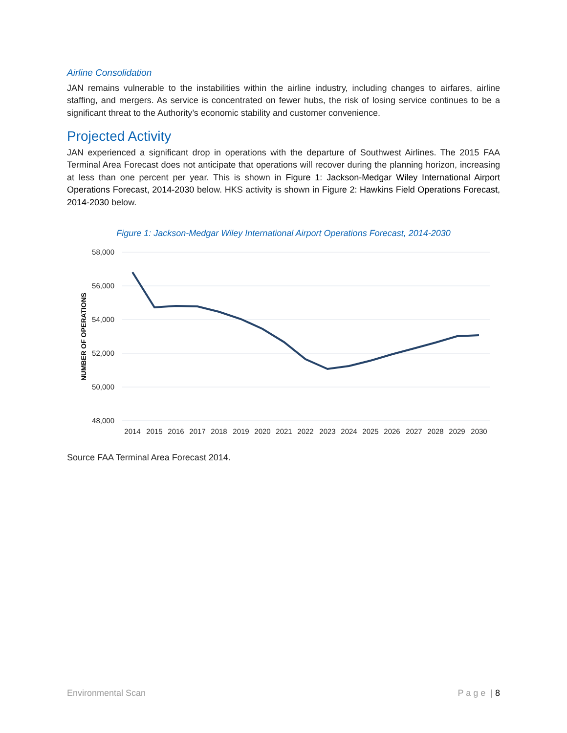Airline Consolidation
JAN remains vulnerable to the instabilities within the airline industry, including changes to airfares, airline staffing, and mergers. As service is concentrated on fewer hubs, the risk of losing service continues to be a significant threat to the Authority’s economic stability and customer convenience.
Projected Activity
JAN experienced a significant drop in operations with the departure of Southwest Airlines. The 2015 FAA Terminal Area Forecast does not anticipate that operations will recover during the planning horizon, increasing at less than one percent per year. This is shown in Figure 1: Jackson-Medgar Wiley International Airport Operations Forecast, 2014-2030 below. HKS activity is shown in Figure 2: Hawkins Field Operations Forecast, 2014-2030 below.
Figure 1: Jackson-Medgar Wiley International Airport Operations Forecast, 2014-2030
58,000
56,000
54,000
52,000
50,000
48,000
NUMBER OF OPERATIONS
2014
2015
2016
2017
2018
2019
2020
2021
2022
2023
2024
2025
2026
2027
2028
2029
2030
Source FAA Terminal Area Forecast 2014.
Environmental Scan P a g e | 8